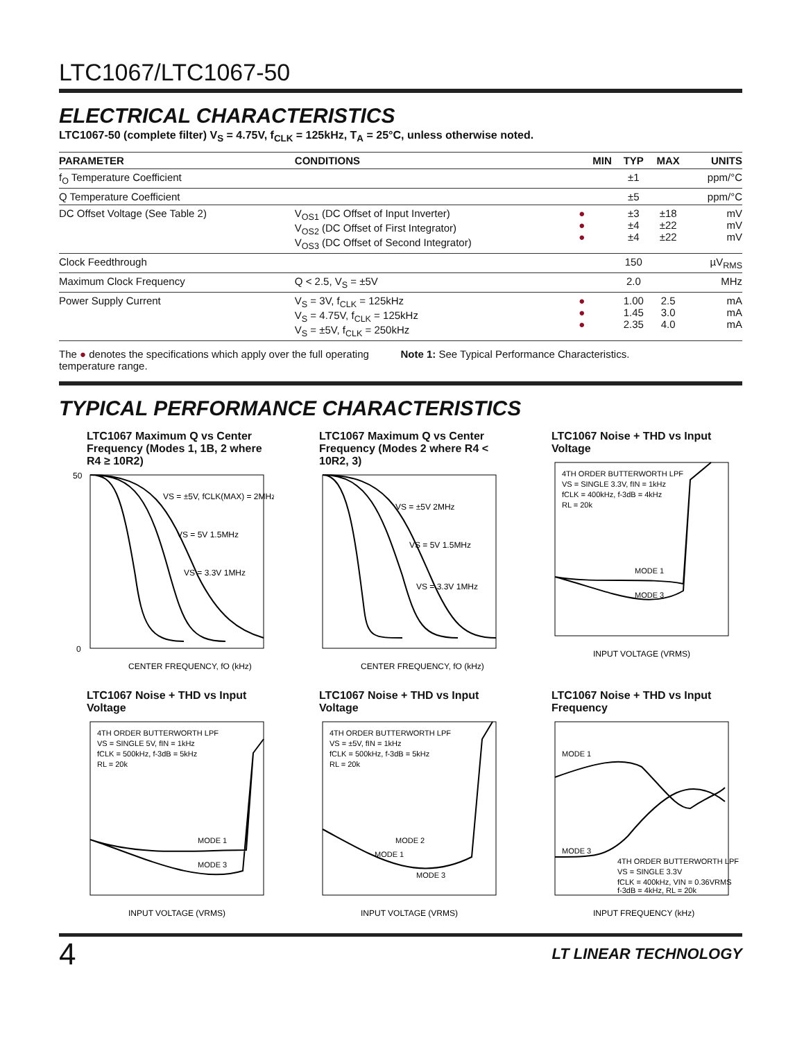LTC1067/LTC1067-50
ELECTRICAL CHARACTERISTICS
LTC1067-50 (complete filter) V<sub>S</sub> = 4.75V, f<sub>CLK</sub> = 125kHz, T<sub>A</sub> = 25°C, unless otherwise noted.
| PARAMETER | CONDITIONS | | MIN | TYP | MAX | UNITS |
| --- | --- | --- | --- | --- | --- | --- |
| f<sub>O</sub> Temperature Coefficient | | | | ±1 | | ppm/°C |
| Q Temperature Coefficient | | | | ±5 | | ppm/°C |
| DC Offset Voltage (See Table 2) | V<sub>OS1</sub> (DC Offset of Input Inverter) V<sub>OS2</sub> (DC Offset of First Integrator) V<sub>OS3</sub> (DC Offset of Second Integrator) | ● ● ● | | ±3 ±4 ±4 | ±18 ±22 ±22 | mV mV mV |
| Clock Feedthrough | | | | 150 | | µV<sub>RMS</sub> |
| Maximum Clock Frequency | Q < 2.5, V<sub>S</sub> = ±5V | | | 2.0 | | MHz |
| Power Supply Current | V<sub>S</sub> = 3V, f<sub>CLK</sub> = 125kHz V<sub>S</sub> = 4.75V, f<sub>CLK</sub> = 125kHz V<sub>S</sub> = ±5V, f<sub>CLK</sub> = 250kHz | ● ● ● | | 1.00 1.45 2.35 | 2.5 3.0 4.0 | mA mA mA |
The ● denotes the specifications which apply over the full operating temperature range.
Note 1: See Typical Performance Characteristics.
TYPICAL PERFORMANCE CHARACTERISTICS
LTC1067 Maximum Q vs Center Frequency (Modes 1, 1B, 2 where R4 ≥ 10R2)
VS = ±5V, fCLK(MAX) = 2MHz
VS = 5V 1.5MHz
VS = 3.3V 1MHz
50
0
CENTER FREQUENCY, fO (kHz)
LTC1067 Maximum Q vs Center Frequency (Modes 2 where R4 < 10R2, 3)
VS = ±5V 2MHz
VS = 5V 1.5MHz
VS = 3.3V 1MHz
CENTER FREQUENCY, fO (kHz)
LTC1067 Noise + THD vs Input Voltage
4TH ORDER BUTTERWORTH LPF
VS = SINGLE 3.3V, fIN = 1kHz
fCLK = 400kHz, f-3dB = 4kHz
RL = 20k
MODE 1
MODE 3
INPUT VOLTAGE (VRMS)
LTC1067 Noise + THD vs Input Voltage
4TH ORDER BUTTERWORTH LPF
VS = SINGLE 5V, fIN = 1kHz
fCLK = 500kHz, f-3dB = 5kHz
RL = 20k
MODE 1
MODE 3
INPUT VOLTAGE (VRMS)
LTC1067 Noise + THD vs Input Voltage
4TH ORDER BUTTERWORTH LPF
VS = ±5V, fIN = 1kHz
fCLK = 500kHz, f-3dB = 5kHz
RL = 20k
MODE 2
MODE 1
MODE 3
INPUT VOLTAGE (VRMS)
LTC1067 Noise + THD vs Input Frequency
MODE 1
MODE 3
4TH ORDER BUTTERWORTH LPF
VS = SINGLE 3.3V
fCLK = 400kHz, VIN = 0.36VRMS
f-3dB = 4kHz, RL = 20k
INPUT FREQUENCY (kHz)
4 LT LINEAR TECHNOLOGY